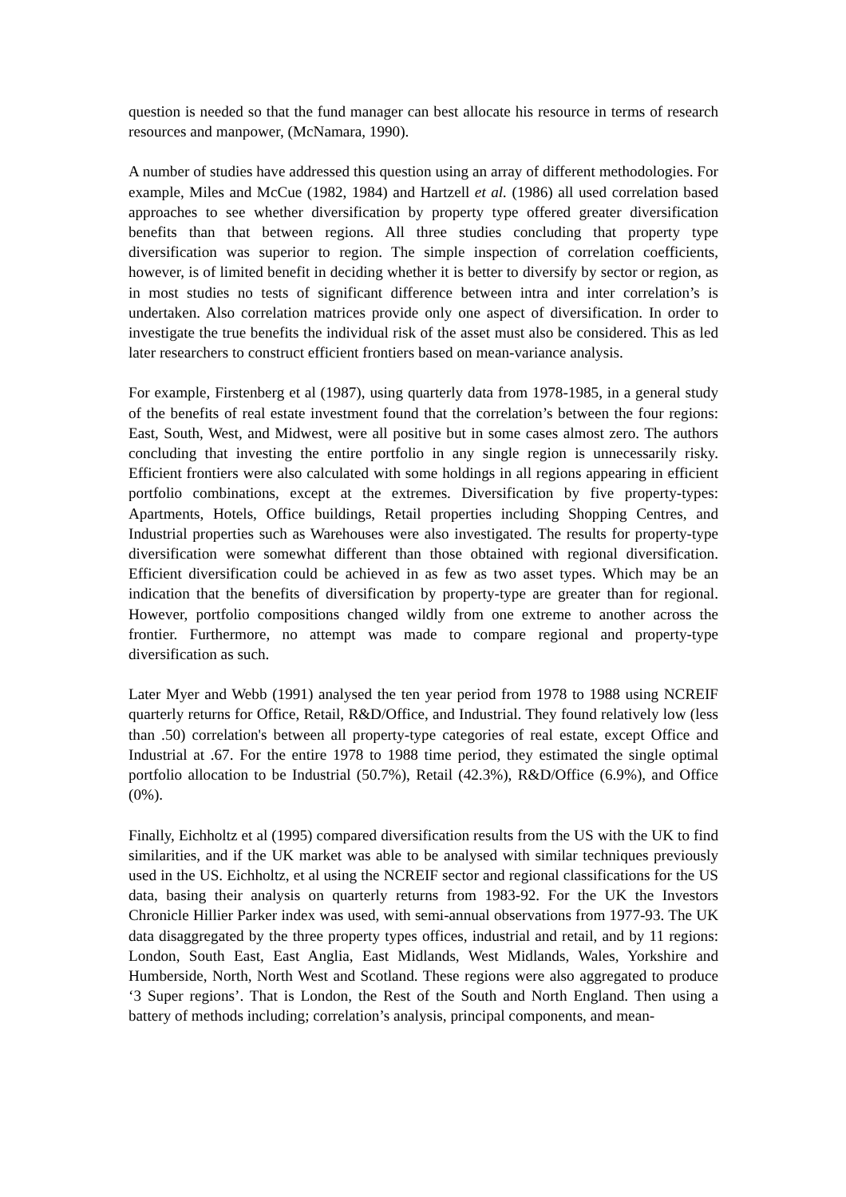question is needed so that the fund manager can best allocate his resource in terms of research resources and manpower, (McNamara, 1990).
A number of studies have addressed this question using an array of different methodologies. For example, Miles and McCue (1982, 1984) and Hartzell et al. (1986) all used correlation based approaches to see whether diversification by property type offered greater diversification benefits than that between regions. All three studies concluding that property type diversification was superior to region. The simple inspection of correlation coefficients, however, is of limited benefit in deciding whether it is better to diversify by sector or region, as in most studies no tests of significant difference between intra and inter correlation’s is undertaken. Also correlation matrices provide only one aspect of diversification. In order to investigate the true benefits the individual risk of the asset must also be considered. This as led later researchers to construct efficient frontiers based on mean-variance analysis.
For example, Firstenberg et al (1987), using quarterly data from 1978-1985, in a general study of the benefits of real estate investment found that the correlation’s between the four regions: East, South, West, and Midwest, were all positive but in some cases almost zero. The authors concluding that investing the entire portfolio in any single region is unnecessarily risky. Efficient frontiers were also calculated with some holdings in all regions appearing in efficient portfolio combinations, except at the extremes. Diversification by five property-types: Apartments, Hotels, Office buildings, Retail properties including Shopping Centres, and Industrial properties such as Warehouses were also investigated. The results for property-type diversification were somewhat different than those obtained with regional diversification. Efficient diversification could be achieved in as few as two asset types. Which may be an indication that the benefits of diversification by property-type are greater than for regional. However, portfolio compositions changed wildly from one extreme to another across the frontier. Furthermore, no attempt was made to compare regional and property-type diversification as such.
Later Myer and Webb (1991) analysed the ten year period from 1978 to 1988 using NCREIF quarterly returns for Office, Retail, R&D/Office, and Industrial. They found relatively low (less than .50) correlation's between all property-type categories of real estate, except Office and Industrial at .67. For the entire 1978 to 1988 time period, they estimated the single optimal portfolio allocation to be Industrial (50.7%), Retail (42.3%), R&D/Office (6.9%), and Office (0%).
Finally, Eichholtz et al (1995) compared diversification results from the US with the UK to find similarities, and if the UK market was able to be analysed with similar techniques previously used in the US. Eichholtz, et al using the NCREIF sector and regional classifications for the US data, basing their analysis on quarterly returns from 1983-92. For the UK the Investors Chronicle Hillier Parker index was used, with semi-annual observations from 1977-93. The UK data disaggregated by the three property types offices, industrial and retail, and by 11 regions: London, South East, East Anglia, East Midlands, West Midlands, Wales, Yorkshire and Humberside, North, North West and Scotland. These regions were also aggregated to produce ‘3 Super regions’. That is London, the Rest of the South and North England. Then using a battery of methods including; correlation’s analysis, principal components, and mean-